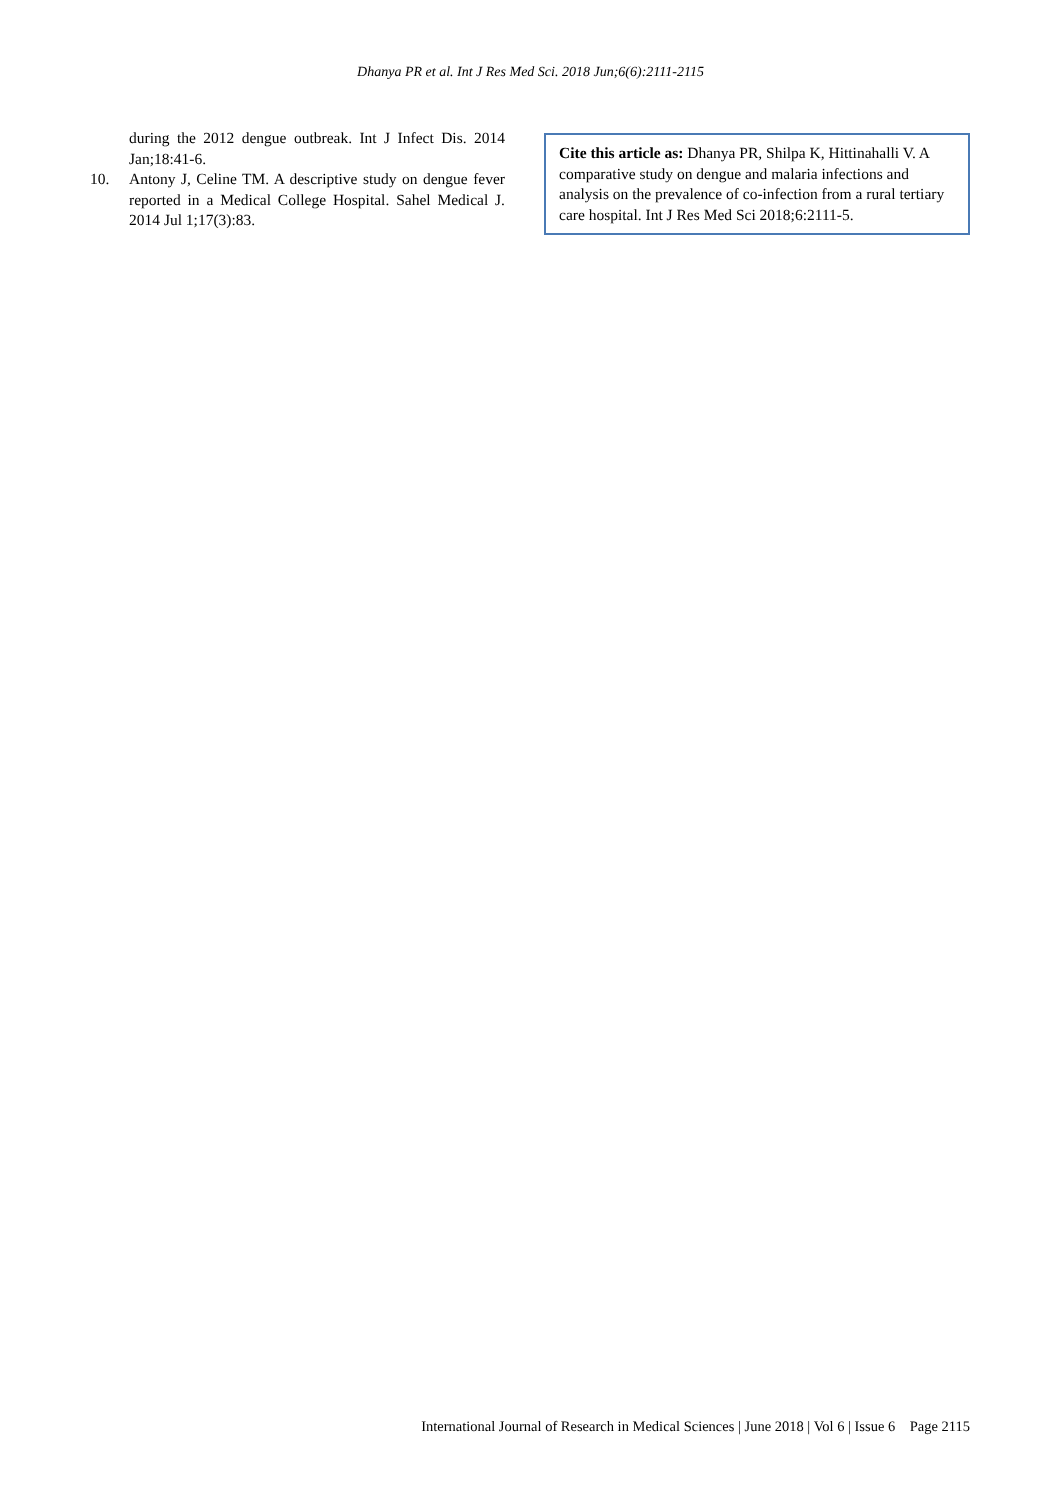Dhanya PR et al. Int J Res Med Sci. 2018 Jun;6(6):2111-2115
during the 2012 dengue outbreak. Int J Infect Dis. 2014 Jan;18:41-6.
10. Antony J, Celine TM. A descriptive study on dengue fever reported in a Medical College Hospital. Sahel Medical J. 2014 Jul 1;17(3):83.
Cite this article as: Dhanya PR, Shilpa K, Hittinahalli V. A comparative study on dengue and malaria infections and analysis on the prevalence of co-infection from a rural tertiary care hospital. Int J Res Med Sci 2018;6:2111-5.
International Journal of Research in Medical Sciences | June 2018 | Vol 6 | Issue 6 Page 2115